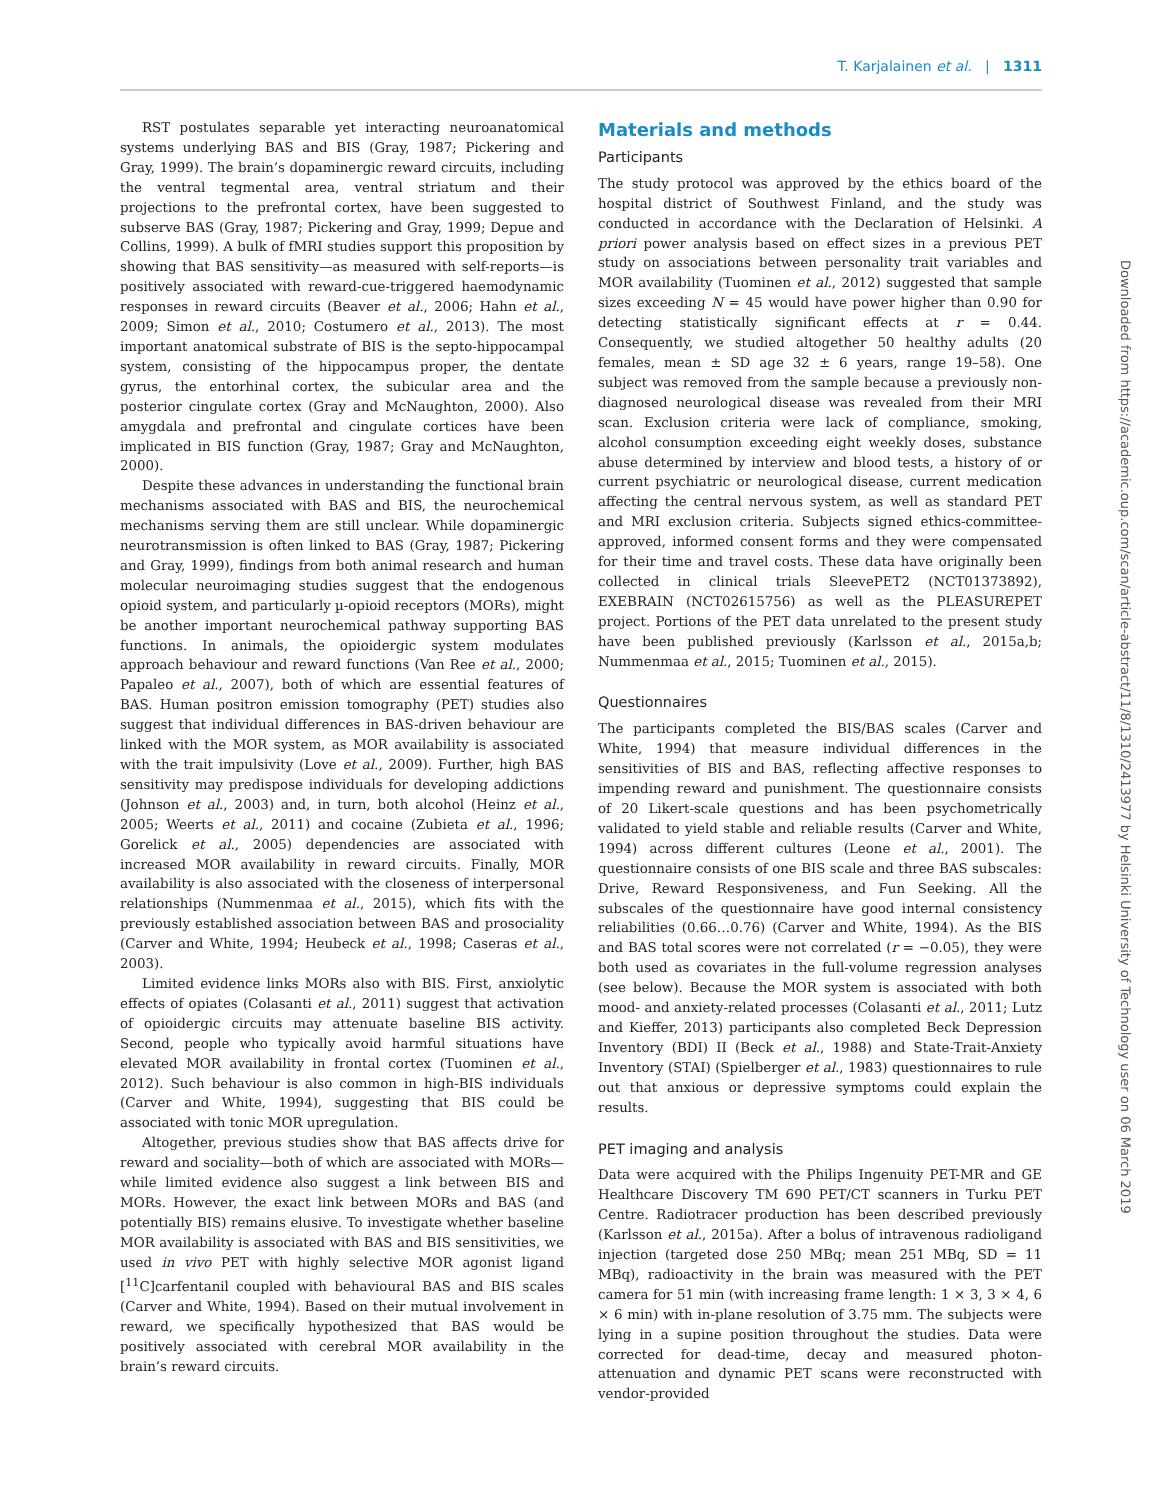T. Karjalainen et al. | 1311
RST postulates separable yet interacting neuroanatomical systems underlying BAS and BIS (Gray, 1987; Pickering and Gray, 1999). The brain’s dopaminergic reward circuits, including the ventral tegmental area, ventral striatum and their projections to the prefrontal cortex, have been suggested to subserve BAS (Gray, 1987; Pickering and Gray, 1999; Depue and Collins, 1999). A bulk of fMRI studies support this proposition by showing that BAS sensitivity—as measured with self-reports—is positively associated with reward-cue-triggered haemodynamic responses in reward circuits (Beaver et al., 2006; Hahn et al., 2009; Simon et al., 2010; Costumero et al., 2013). The most important anatomical substrate of BIS is the septo-hippocampal system, consisting of the hippocampus proper, the dentate gyrus, the entorhinal cortex, the subicular area and the posterior cingulate cortex (Gray and McNaughton, 2000). Also amygdala and prefrontal and cingulate cortices have been implicated in BIS function (Gray, 1987; Gray and McNaughton, 2000).
Despite these advances in understanding the functional brain mechanisms associated with BAS and BIS, the neurochemical mechanisms serving them are still unclear. While dopaminergic neurotransmission is often linked to BAS (Gray, 1987; Pickering and Gray, 1999), findings from both animal research and human molecular neuroimaging studies suggest that the endogenous opioid system, and particularly µ-opioid receptors (MORs), might be another important neurochemical pathway supporting BAS functions. In animals, the opioidergic system modulates approach behaviour and reward functions (Van Ree et al., 2000; Papaleo et al., 2007), both of which are essential features of BAS. Human positron emission tomography (PET) studies also suggest that individual differences in BAS-driven behaviour are linked with the MOR system, as MOR availability is associated with the trait impulsivity (Love et al., 2009). Further, high BAS sensitivity may predispose individuals for developing addictions (Johnson et al., 2003) and, in turn, both alcohol (Heinz et al., 2005; Weerts et al., 2011) and cocaine (Zubieta et al., 1996; Gorelick et al., 2005) dependencies are associated with increased MOR availability in reward circuits. Finally, MOR availability is also associated with the closeness of interpersonal relationships (Nummenmaa et al., 2015), which fits with the previously established association between BAS and prosociality (Carver and White, 1994; Heubeck et al., 1998; Caseras et al., 2003).
Limited evidence links MORs also with BIS. First, anxiolytic effects of opiates (Colasanti et al., 2011) suggest that activation of opioidergic circuits may attenuate baseline BIS activity. Second, people who typically avoid harmful situations have elevated MOR availability in frontal cortex (Tuominen et al., 2012). Such behaviour is also common in high-BIS individuals (Carver and White, 1994), suggesting that BIS could be associated with tonic MOR upregulation.
Altogether, previous studies show that BAS affects drive for reward and sociality—both of which are associated with MORs—while limited evidence also suggest a link between BIS and MORs. However, the exact link between MORs and BAS (and potentially BIS) remains elusive. To investigate whether baseline MOR availability is associated with BAS and BIS sensitivities, we used in vivo PET with highly selective MOR agonist ligand [<sup>11</sup>C]carfentanil coupled with behavioural BAS and BIS scales (Carver and White, 1994). Based on their mutual involvement in reward, we specifically hypothesized that BAS would be positively associated with cerebral MOR availability in the brain’s reward circuits.
Materials and methods
Participants
The study protocol was approved by the ethics board of the hospital district of Southwest Finland, and the study was conducted in accordance with the Declaration of Helsinki. A priori power analysis based on effect sizes in a previous PET study on associations between personality trait variables and MOR availability (Tuominen et al., 2012) suggested that sample sizes exceeding N = 45 would have power higher than 0.90 for detecting statistically significant effects at r = 0.44. Consequently, we studied altogether 50 healthy adults (20 females, mean ± SD age 32 ± 6 years, range 19–58). One subject was removed from the sample because a previously non-diagnosed neurological disease was revealed from their MRI scan. Exclusion criteria were lack of compliance, smoking, alcohol consumption exceeding eight weekly doses, substance abuse determined by interview and blood tests, a history of or current psychiatric or neurological disease, current medication affecting the central nervous system, as well as standard PET and MRI exclusion criteria. Subjects signed ethics-committee-approved, informed consent forms and they were compensated for their time and travel costs. These data have originally been collected in clinical trials SleevePET2 (NCT01373892), EXEBRAIN (NCT02615756) as well as the PLEASUREPET project. Portions of the PET data unrelated to the present study have been published previously (Karlsson et al., 2015a,b; Nummenmaa et al., 2015; Tuominen et al., 2015).
Questionnaires
The participants completed the BIS/BAS scales (Carver and White, 1994) that measure individual differences in the sensitivities of BIS and BAS, reflecting affective responses to impending reward and punishment. The questionnaire consists of 20 Likert-scale questions and has been psychometrically validated to yield stable and reliable results (Carver and White, 1994) across different cultures (Leone et al., 2001). The questionnaire consists of one BIS scale and three BAS subscales: Drive, Reward Responsiveness, and Fun Seeking. All the subscales of the questionnaire have good internal consistency reliabilities (0.66…0.76) (Carver and White, 1994). As the BIS and BAS total scores were not correlated (r = −0.05), they were both used as covariates in the full-volume regression analyses (see below). Because the MOR system is associated with both mood- and anxiety-related processes (Colasanti et al., 2011; Lutz and Kieffer, 2013) participants also completed Beck Depression Inventory (BDI) II (Beck et al., 1988) and State-Trait-Anxiety Inventory (STAI) (Spielberger et al., 1983) questionnaires to rule out that anxious or depressive symptoms could explain the results.
PET imaging and analysis
Data were acquired with the Philips Ingenuity PET-MR and GE Healthcare Discovery TM 690 PET/CT scanners in Turku PET Centre. Radiotracer production has been described previously (Karlsson et al., 2015a). After a bolus of intravenous radioligand injection (targeted dose 250 MBq; mean 251 MBq, SD = 11 MBq), radioactivity in the brain was measured with the PET camera for 51 min (with increasing frame length: 1 × 3, 3 × 4, 6 × 6 min) with in-plane resolution of 3.75 mm. The subjects were lying in a supine position throughout the studies. Data were corrected for dead-time, decay and measured photon-attenuation and dynamic PET scans were reconstructed with vendor-provided
Downloaded from https://academic.oup.com/scan/article-abstract/11/8/1310/2413977 by Helsinki University of Technology user on 06 March 2019